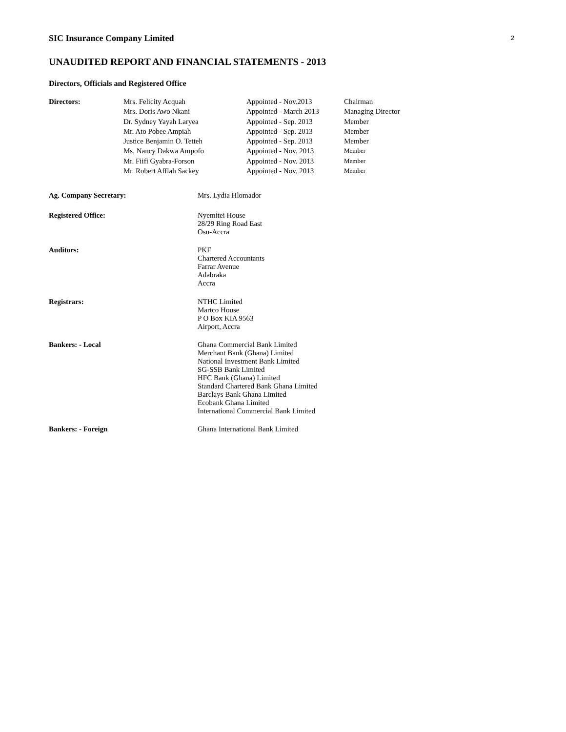2
SIC Insurance Company Limited
UNAUDITED REPORT AND FINANCIAL STATEMENTS - 2013
Directors, Officials and Registered Office
| Directors: | Mrs. Felicity Acquah | Appointed - Nov.2013 | Chairman |
| | Mrs. Doris Awo Nkani | Appointed - March 2013 | Managing Director |
| | Dr. Sydney Yayah Laryea | Appointed - Sep. 2013 | Member |
| | Mr. Ato Pobee Ampiah | Appointed - Sep. 2013 | Member |
| | Justice Benjamin O. Tetteh | Appointed - Sep. 2013 | Member |
| | Ms. Nancy Dakwa Ampofo | Appointed - Nov. 2013 | Member |
| | Mr. Fiifi Gyabra-Forson | Appointed - Nov. 2013 | Member |
| | Mr. Robert Afflah Sackey | Appointed - Nov. 2013 | Member |
| Ag. Company Secretary: | Mrs. Lydia Hlomador |
| Registered Office: | Nyemitei House 28/29 Ring Road East Osu-Accra |
| Auditors: | PKF Chartered Accountants Farrar Avenue Adabraka Accra |
| Registrars: | NTHC Limited Martco House P O Box KIA 9563 Airport, Accra |
| Bankers: - Local | Ghana Commercial Bank Limited Merchant Bank (Ghana) Limited National Investment Bank Limited SG-SSB Bank Limited HFC Bank (Ghana) Limited Standard Chartered Bank Ghana Limited Barclays Bank Ghana Limited Ecobank Ghana Limited International Commercial Bank Limited |
| Bankers: - Foreign | Ghana International Bank Limited |